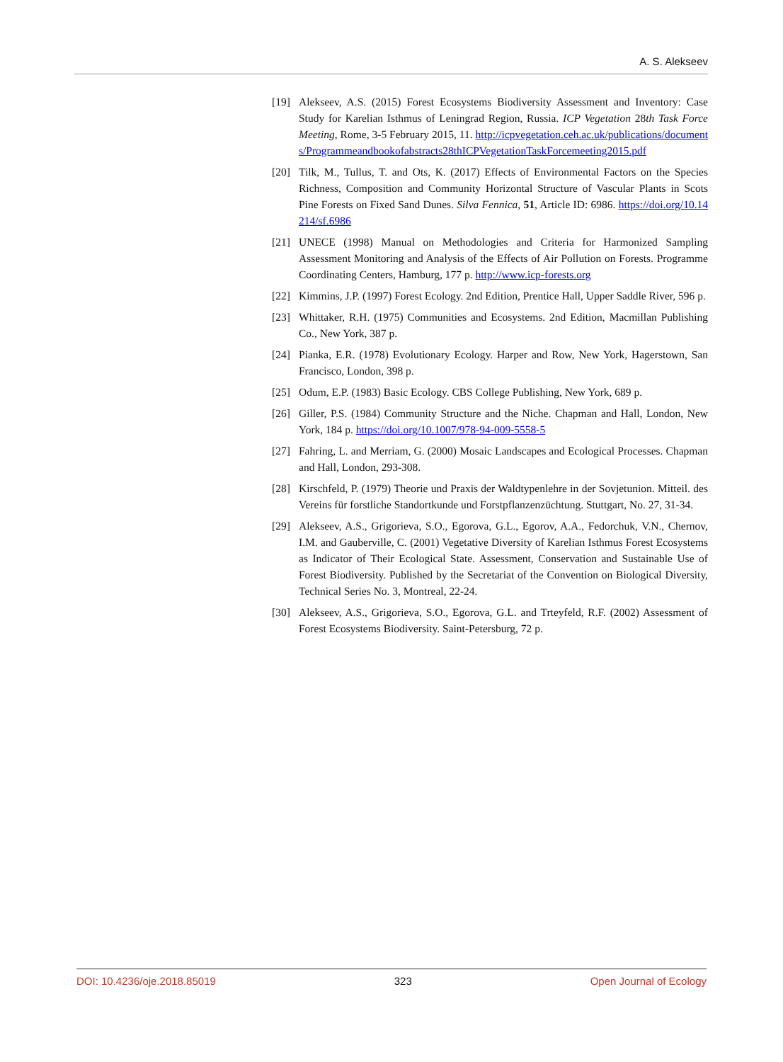A. S. Alekseev
[19] Alekseev, A.S. (2015) Forest Ecosystems Biodiversity Assessment and Inventory: Case Study for Karelian Isthmus of Leningrad Region, Russia. ICP Vegetation 28th Task Force Meeting, Rome, 3-5 February 2015, 11. http://icpvegetation.ceh.ac.uk/publications/documents/Programmeandbookofabstracts28thICPVegetationTaskForcemeeting2015.pdf
[20] Tilk, M., Tullus, T. and Ots, K. (2017) Effects of Environmental Factors on the Species Richness, Composition and Community Horizontal Structure of Vascular Plants in Scots Pine Forests on Fixed Sand Dunes. Silva Fennica, 51, Article ID: 6986. https://doi.org/10.14214/sf.6986
[21] UNECE (1998) Manual on Methodologies and Criteria for Harmonized Sampling Assessment Monitoring and Analysis of the Effects of Air Pollution on Forests. Programme Coordinating Centers, Hamburg, 177 p. http://www.icp-forests.org
[22] Kimmins, J.P. (1997) Forest Ecology. 2nd Edition, Prentice Hall, Upper Saddle River, 596 p.
[23] Whittaker, R.H. (1975) Communities and Ecosystems. 2nd Edition, Macmillan Publishing Co., New York, 387 p.
[24] Pianka, E.R. (1978) Evolutionary Ecology. Harper and Row, New York, Hagerstown, San Francisco, London, 398 p.
[25] Odum, E.P. (1983) Basic Ecology. CBS College Publishing, New York, 689 p.
[26] Giller, P.S. (1984) Community Structure and the Niche. Chapman and Hall, London, New York, 184 p. https://doi.org/10.1007/978-94-009-5558-5
[27] Fahring, L. and Merriam, G. (2000) Mosaic Landscapes and Ecological Processes. Chapman and Hall, London, 293-308.
[28] Kirschfeld, P. (1979) Theorie und Praxis der Waldtypenlehre in der Sovjetunion. Mitteil. des Vereins für forstliche Standortkunde und Forstpflanzenzüchtung. Stuttgart, No. 27, 31-34.
[29] Alekseev, A.S., Grigorieva, S.O., Egorova, G.L., Egorov, A.A., Fedorchuk, V.N., Chernov, I.M. and Gauberville, C. (2001) Vegetative Diversity of Karelian Isthmus Forest Ecosystems as Indicator of Their Ecological State. Assessment, Conservation and Sustainable Use of Forest Biodiversity. Published by the Secretariat of the Convention on Biological Diversity, Technical Series No. 3, Montreal, 22-24.
[30] Alekseev, A.S., Grigorieva, S.O., Egorova, G.L. and Trteyfeld, R.F. (2002) Assessment of Forest Ecosystems Biodiversity. Saint-Petersburg, 72 p.
DOI: 10.4236/oje.2018.85019 323 Open Journal of Ecology